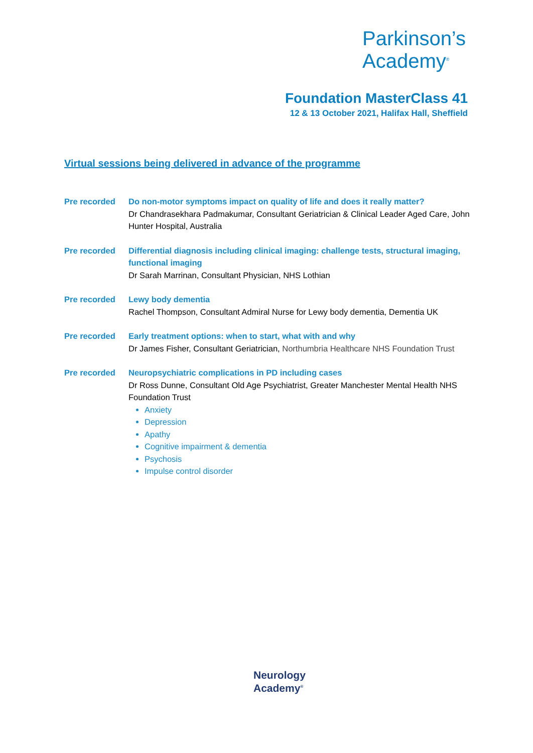Parkinson’s
Academy<sup>®</sup>
Foundation MasterClass 41
12 & 13 October 2021, Halifax Hall, Sheffield
Virtual sessions being delivered in advance of the programme
Pre recorded Do non-motor symptoms impact on quality of life and does it really matter?
Dr Chandrasekhara Padmakumar, Consultant Geriatrician & Clinical Leader Aged Care, John Hunter Hospital, Australia
Pre recorded Differential diagnosis including clinical imaging: challenge tests, structural imaging, functional imaging
Dr Sarah Marrinan, Consultant Physician, NHS Lothian
Pre recorded Lewy body dementia
Rachel Thompson, Consultant Admiral Nurse for Lewy body dementia, Dementia UK
Pre recorded Early treatment options: when to start, what with and why
Dr James Fisher, Consultant Geriatrician, Northumbria Healthcare NHS Foundation Trust
Pre recorded Neuropsychiatric complications in PD including cases
Dr Ross Dunne, Consultant Old Age Psychiatrist, Greater Manchester Mental Health NHS Foundation Trust
Anxiety
Depression
Apathy
Cognitive impairment & dementia
Psychosis
Impulse control disorder
Neurology
Academy<sup>®</sup>